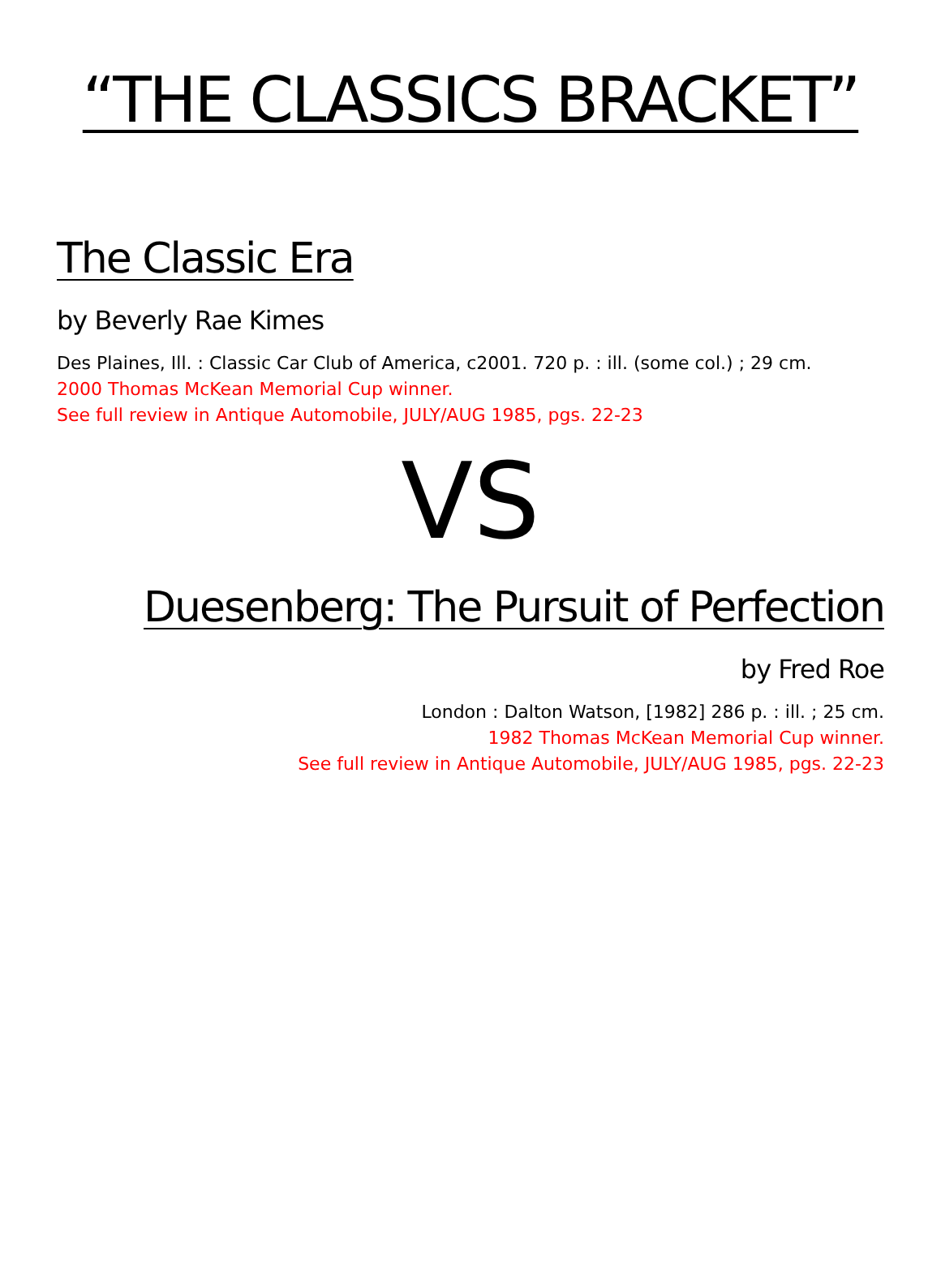“THE CLASSICS BRACKET”
The Classic Era
by Beverly Rae Kimes
Des Plaines, Ill. : Classic Car Club of America, c2001. 720 p. : ill. (some col.) ; 29 cm.
2000 Thomas McKean Memorial Cup winner.
See full review in Antique Automobile, JULY/AUG 1985, pgs. 22-23
VS
Duesenberg: The Pursuit of Perfection
by Fred Roe
London : Dalton Watson, [1982] 286 p. : ill. ; 25 cm.
1982 Thomas McKean Memorial Cup winner.
See full review in Antique Automobile, JULY/AUG 1985, pgs. 22-23